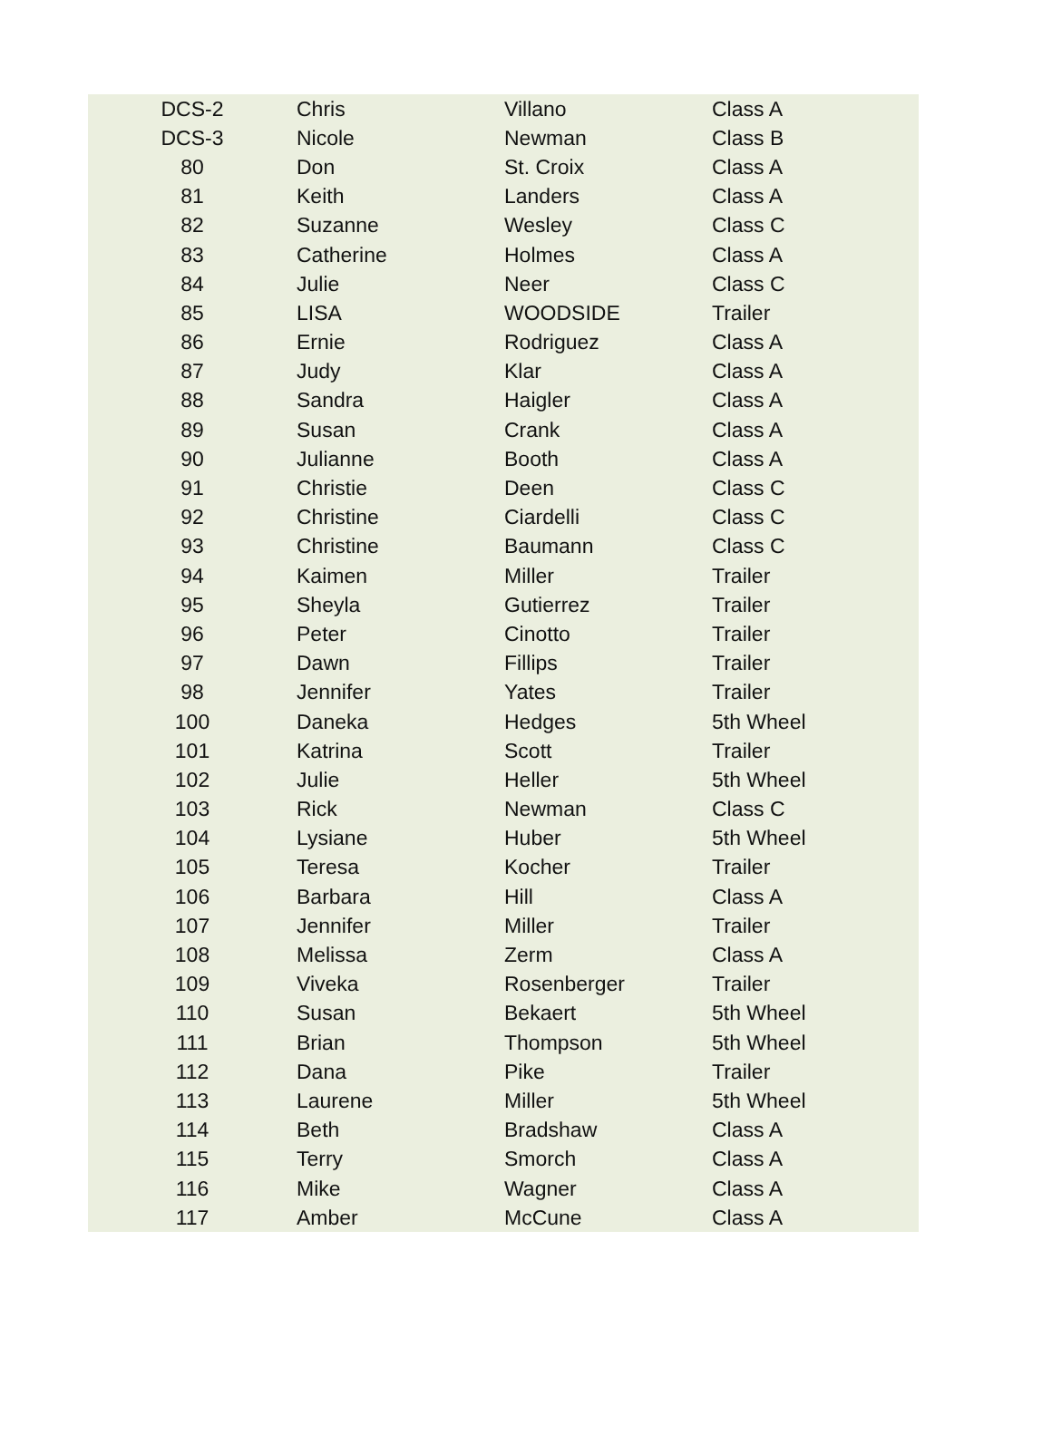| DCS-2 | Chris | Villano | Class A |
| DCS-3 | Nicole | Newman | Class B |
| 80 | Don | St. Croix | Class A |
| 81 | Keith | Landers | Class A |
| 82 | Suzanne | Wesley | Class C |
| 83 | Catherine | Holmes | Class A |
| 84 | Julie | Neer | Class C |
| 85 | LISA | WOODSIDE | Trailer |
| 86 | Ernie | Rodriguez | Class A |
| 87 | Judy | Klar | Class A |
| 88 | Sandra | Haigler | Class A |
| 89 | Susan | Crank | Class A |
| 90 | Julianne | Booth | Class A |
| 91 | Christie | Deen | Class C |
| 92 | Christine | Ciardelli | Class C |
| 93 | Christine | Baumann | Class C |
| 94 | Kaimen | Miller | Trailer |
| 95 | Sheyla | Gutierrez | Trailer |
| 96 | Peter | Cinotto | Trailer |
| 97 | Dawn | Fillips | Trailer |
| 98 | Jennifer | Yates | Trailer |
| 100 | Daneka | Hedges | 5th Wheel |
| 101 | Katrina | Scott | Trailer |
| 102 | Julie | Heller | 5th Wheel |
| 103 | Rick | Newman | Class C |
| 104 | Lysiane | Huber | 5th Wheel |
| 105 | Teresa | Kocher | Trailer |
| 106 | Barbara | Hill | Class A |
| 107 | Jennifer | Miller | Trailer |
| 108 | Melissa | Zerm | Class A |
| 109 | Viveka | Rosenberger | Trailer |
| 110 | Susan | Bekaert | 5th Wheel |
| 111 | Brian | Thompson | 5th Wheel |
| 112 | Dana | Pike | Trailer |
| 113 | Laurene | Miller | 5th Wheel |
| 114 | Beth | Bradshaw | Class A |
| 115 | Terry | Smorch | Class A |
| 116 | Mike | Wagner | Class A |
| 117 | Amber | McCune | Class A |